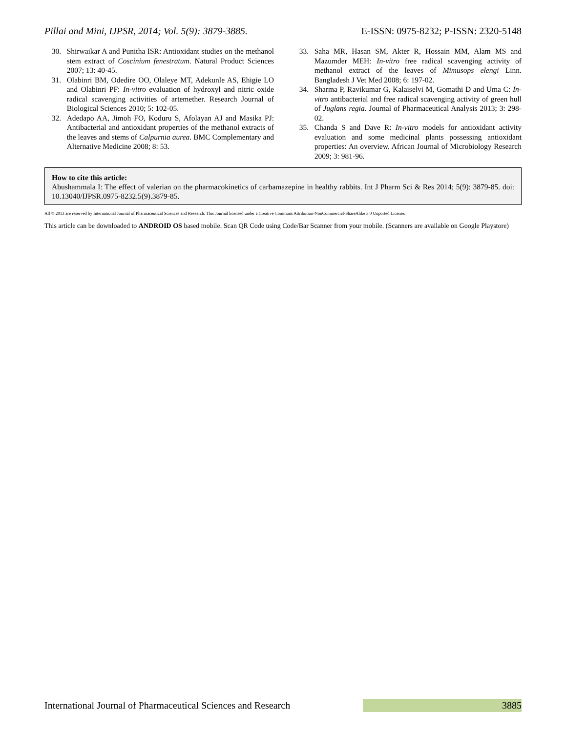Pillai and Mini, IJPSR, 2014; Vol. 5(9): 3879-3885. E-ISSN: 0975-8232; P-ISSN: 2320-5148
30. Shirwaikar A and Punitha ISR: Antioxidant studies on the methanol stem extract of Coscinium fenestratum. Natural Product Sciences 2007; 13: 40-45.
31. Olabinri BM, Odedire OO, Olaleye MT, Adekunle AS, Ehigie LO and Olabinri PF: In-vitro evaluation of hydroxyl and nitric oxide radical scavenging activities of artemether. Research Journal of Biological Sciences 2010; 5: 102-05.
32. Adedapo AA, Jimoh FO, Koduru S, Afolayan AJ and Masika PJ: Antibacterial and antioxidant properties of the methanol extracts of the leaves and stems of Calpurnia aurea. BMC Complementary and Alternative Medicine 2008; 8: 53.
33. Saha MR, Hasan SM, Akter R, Hossain MM, Alam MS and Mazumder MEH: In-vitro free radical scavenging activity of methanol extract of the leaves of Mimusops elengi Linn. Bangladesh J Vet Med 2008; 6: 197-02.
34. Sharma P, Ravikumar G, Kalaiselvi M, Gomathi D and Uma C: In-vitro antibacterial and free radical scavenging activity of green hull of Juglans regia. Journal of Pharmaceutical Analysis 2013; 3: 298-02.
35. Chanda S and Dave R: In-vitro models for antioxidant activity evaluation and some medicinal plants possessing antioxidant properties: An overview. African Journal of Microbiology Research 2009; 3: 981-96.
How to cite this article:
Abushammala I: The effect of valerian on the pharmacokinetics of carbamazepine in healthy rabbits. Int J Pharm Sci & Res 2014; 5(9): 3879-85. doi: 10.13040/IJPSR.0975-8232.5(9).3879-85.
All © 2013 are reserved by International Journal of Pharmaceutical Sciences and Research. This Journal licensed under a Creative Commons Attribution-NonCommercial-ShareAlike 3.0 Unported License.
This article can be downloaded to ANDROID OS based mobile. Scan QR Code using Code/Bar Scanner from your mobile. (Scanners are available on Google Playstore)
International Journal of Pharmaceutical Sciences and Research 3885